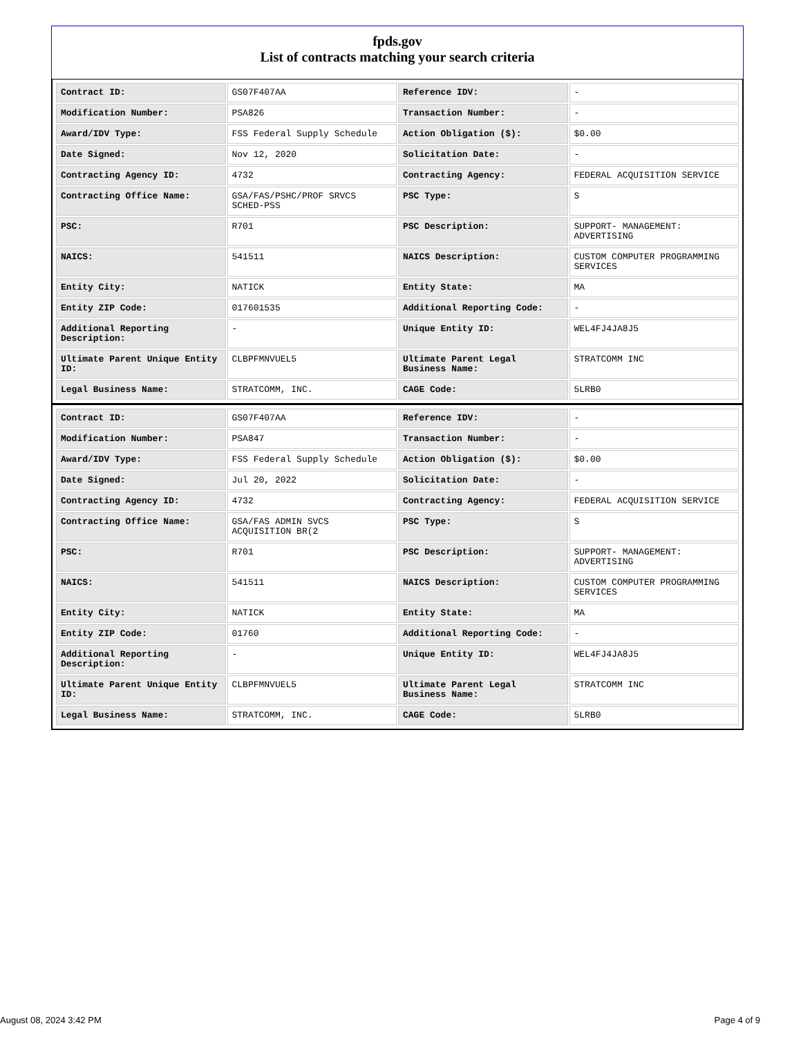fpds.gov
List of contracts matching your search criteria
| Contract ID: | GS07F407AA | Reference IDV: | - |
| Modification Number: | PSA826 | Transaction Number: | - |
| Award/IDV Type: | FSS Federal Supply Schedule | Action Obligation ($): | $0.00 |
| Date Signed: | Nov 12, 2020 | Solicitation Date: | - |
| Contracting Agency ID: | 4732 | Contracting Agency: | FEDERAL ACQUISITION SERVICE |
| Contracting Office Name: | GSA/FAS/PSHC/PROF SRVCS SCHED-PSS | PSC Type: | S |
| PSC: | R701 | PSC Description: | SUPPORT- MANAGEMENT: ADVERTISING |
| NAICS: | 541511 | NAICS Description: | CUSTOM COMPUTER PROGRAMMING SERVICES |
| Entity City: | NATICK | Entity State: | MA |
| Entity ZIP Code: | 017601535 | Additional Reporting Code: | - |
| Additional Reporting Description: | - | Unique Entity ID: | WEL4FJ4JA8J5 |
| Ultimate Parent Unique Entity ID: | CLBPFMNVUEL5 | Ultimate Parent Legal Business Name: | STRATCOMM INC |
| Legal Business Name: | STRATCOMM, INC. | CAGE Code: | 5LRB0 |
| Contract ID: | GS07F407AA | Reference IDV: | - |
| Modification Number: | PSA847 | Transaction Number: | - |
| Award/IDV Type: | FSS Federal Supply Schedule | Action Obligation ($): | $0.00 |
| Date Signed: | Jul 20, 2022 | Solicitation Date: | - |
| Contracting Agency ID: | 4732 | Contracting Agency: | FEDERAL ACQUISITION SERVICE |
| Contracting Office Name: | GSA/FAS ADMIN SVCS ACQUISITION BR(2 | PSC Type: | S |
| PSC: | R701 | PSC Description: | SUPPORT- MANAGEMENT: ADVERTISING |
| NAICS: | 541511 | NAICS Description: | CUSTOM COMPUTER PROGRAMMING SERVICES |
| Entity City: | NATICK | Entity State: | MA |
| Entity ZIP Code: | 01760 | Additional Reporting Code: | - |
| Additional Reporting Description: | - | Unique Entity ID: | WEL4FJ4JA8J5 |
| Ultimate Parent Unique Entity ID: | CLBPFMNVUEL5 | Ultimate Parent Legal Business Name: | STRATCOMM INC |
| Legal Business Name: | STRATCOMM, INC. | CAGE Code: | 5LRB0 |
August 08, 2024 3:42 PM Page 4 of 9